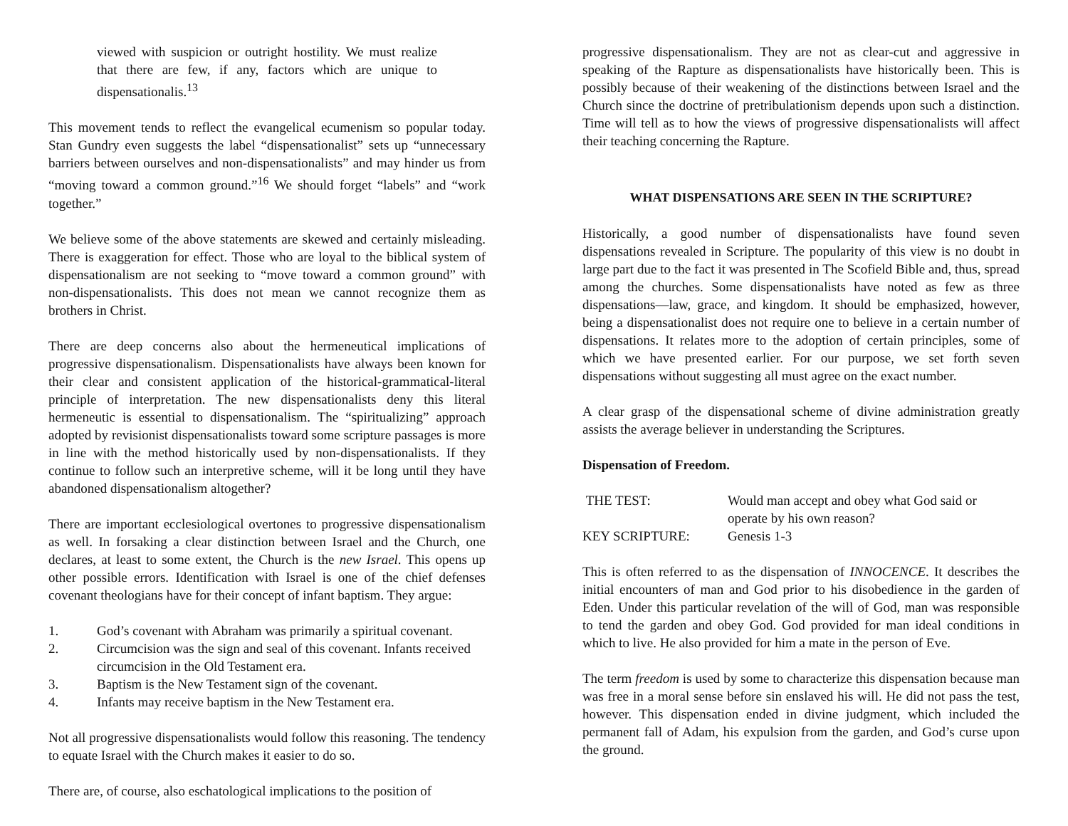viewed with suspicion or outright hostility. We must realize that there are few, if any, factors which are unique to dispensationalis.<sup>13</sup>
This movement tends to reflect the evangelical ecumenism so popular today. Stan Gundry even suggests the label “dispensationalist” sets up “unnecessary barriers between ourselves and non-dispensationalists” and may hinder us from “moving toward a common ground.”<sup>16</sup> We should forget “labels” and “work together.”
We believe some of the above statements are skewed and certainly misleading. There is exaggeration for effect. Those who are loyal to the biblical system of dispensationalism are not seeking to “move toward a common ground” with non-dispensationalists. This does not mean we cannot recognize them as brothers in Christ.
There are deep concerns also about the hermeneutical implications of progressive dispensationalism. Dispensationalists have always been known for their clear and consistent application of the historical-grammatical-literal principle of interpretation. The new dispensationalists deny this literal hermeneutic is essential to dispensationalism. The “spiritualizing” approach adopted by revisionist dispensationalists toward some scripture passages is more in line with the method historically used by non-dispensationalists. If they continue to follow such an interpretive scheme, will it be long until they have abandoned dispensationalism altogether?
There are important ecclesiological overtones to progressive dispensationalism as well. In forsaking a clear distinction between Israel and the Church, one declares, at least to some extent, the Church is the new Israel. This opens up other possible errors. Identification with Israel is one of the chief defenses covenant theologians have for their concept of infant baptism. They argue:
1. God’s covenant with Abraham was primarily a spiritual covenant.
2. Circumcision was the sign and seal of this covenant. Infants received circumcision in the Old Testament era.
3. Baptism is the New Testament sign of the covenant.
4. Infants may receive baptism in the New Testament era.
Not all progressive dispensationalists would follow this reasoning. The tendency to equate Israel with the Church makes it easier to do so.
There are, of course, also eschatological implications to the position of
progressive dispensationalism. They are not as clear-cut and aggressive in speaking of the Rapture as dispensationalists have historically been. This is possibly because of their weakening of the distinctions between Israel and the Church since the doctrine of pretribulationism depends upon such a distinction. Time will tell as to how the views of progressive dispensationalists will affect their teaching concerning the Rapture.
WHAT DISPENSATIONS ARE SEEN IN THE SCRIPTURE?
Historically, a good number of dispensationalists have found seven dispensations revealed in Scripture. The popularity of this view is no doubt in large part due to the fact it was presented in The Scofield Bible and, thus, spread among the churches. Some dispensationalists have noted as few as three dispensations—law, grace, and kingdom. It should be emphasized, however, being a dispensationalist does not require one to believe in a certain number of dispensations. It relates more to the adoption of certain principles, some of which we have presented earlier. For our purpose, we set forth seven dispensations without suggesting all must agree on the exact number.
A clear grasp of the dispensational scheme of divine administration greatly assists the average believer in understanding the Scriptures.
Dispensation of Freedom.
| THE TEST: | Would man accept and obey what God said or operate by his own reason? |
| KEY SCRIPTURE: | Genesis 1-3 |
This is often referred to as the dispensation of INNOCENCE. It describes the initial encounters of man and God prior to his disobedience in the garden of Eden. Under this particular revelation of the will of God, man was responsible to tend the garden and obey God. God provided for man ideal conditions in which to live. He also provided for him a mate in the person of Eve.
The term freedom is used by some to characterize this dispensation because man was free in a moral sense before sin enslaved his will. He did not pass the test, however. This dispensation ended in divine judgment, which included the permanent fall of Adam, his expulsion from the garden, and God’s curse upon the ground.